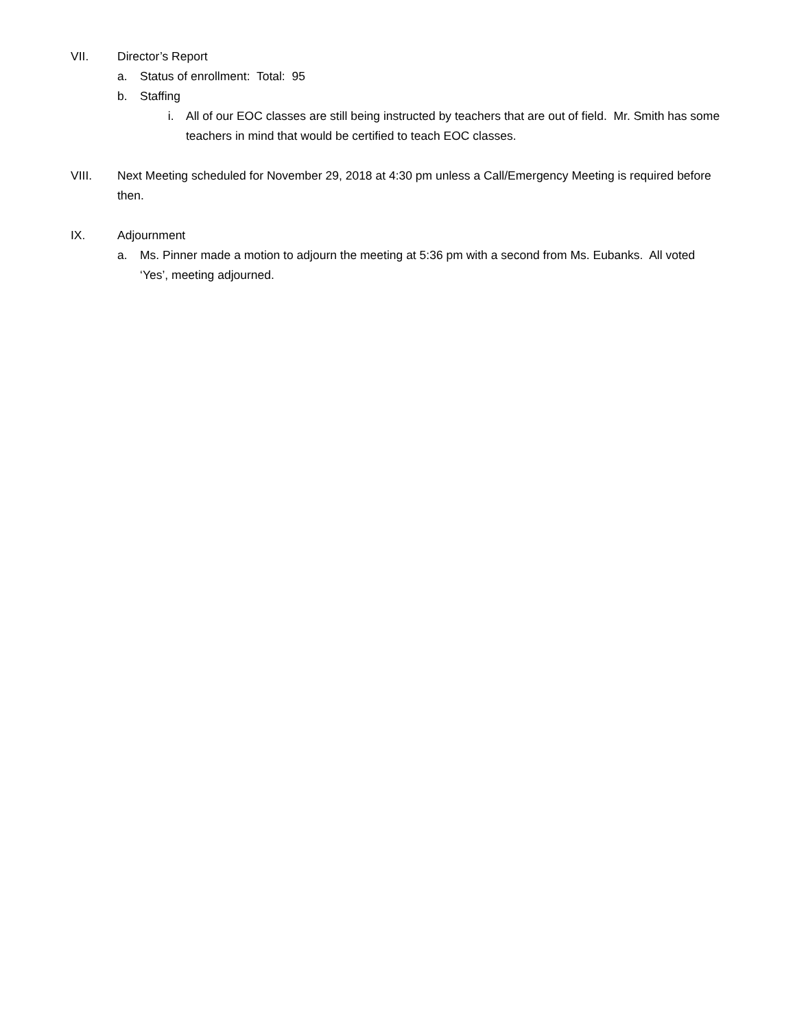VII. Director’s Report
a. Status of enrollment: Total: 95
b. Staffing
i. All of our EOC classes are still being instructed by teachers that are out of field. Mr. Smith has some teachers in mind that would be certified to teach EOC classes.
VIII. Next Meeting scheduled for November 29, 2018 at 4:30 pm unless a Call/Emergency Meeting is required before then.
IX. Adjournment
a. Ms. Pinner made a motion to adjourn the meeting at 5:36 pm with a second from Ms. Eubanks. All voted ‘Yes’, meeting adjourned.